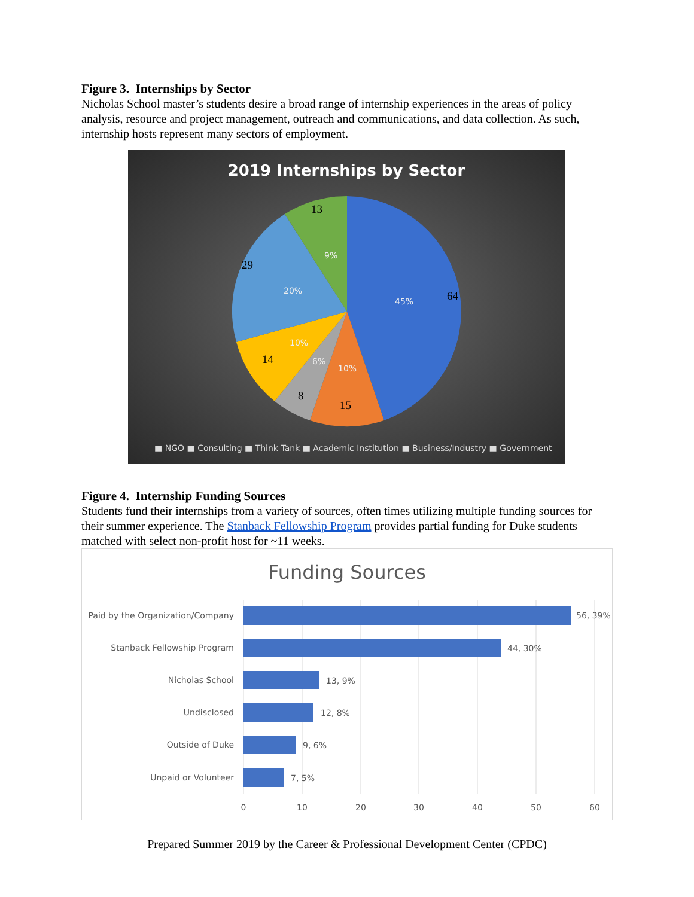Figure 3. Internships by Sector
Nicholas School master’s students desire a broad range of internship experiences in the areas of policy analysis, resource and project management, outreach and communications, and data collection. As such, internship hosts represent many sectors of employment.
2019 Internships by Sector
13
29
64
14
8
15
9%
20%
45%
10%
6%
10%
■ NGO ■ Consulting ■ Think Tank ■ Academic Institution ■ Business/Industry ■ Government
Figure 4. Internship Funding Sources
Students fund their internships from a variety of sources, often times utilizing multiple funding sources for their summer experience. The Stanback Fellowship Program provides partial funding for Duke students matched with select non-profit host for ~11 weeks.
Funding Sources
Paid by the Organization/Company
Stanback Fellowship Program
Nicholas School
Undisclosed
Outside of Duke
Unpaid or Volunteer
56, 39%
44, 30%
13, 9%
12, 8%
9, 6%
7, 5%
0
10
20
30
40
50
60
Prepared Summer 2019 by the Career & Professional Development Center (CPDC)